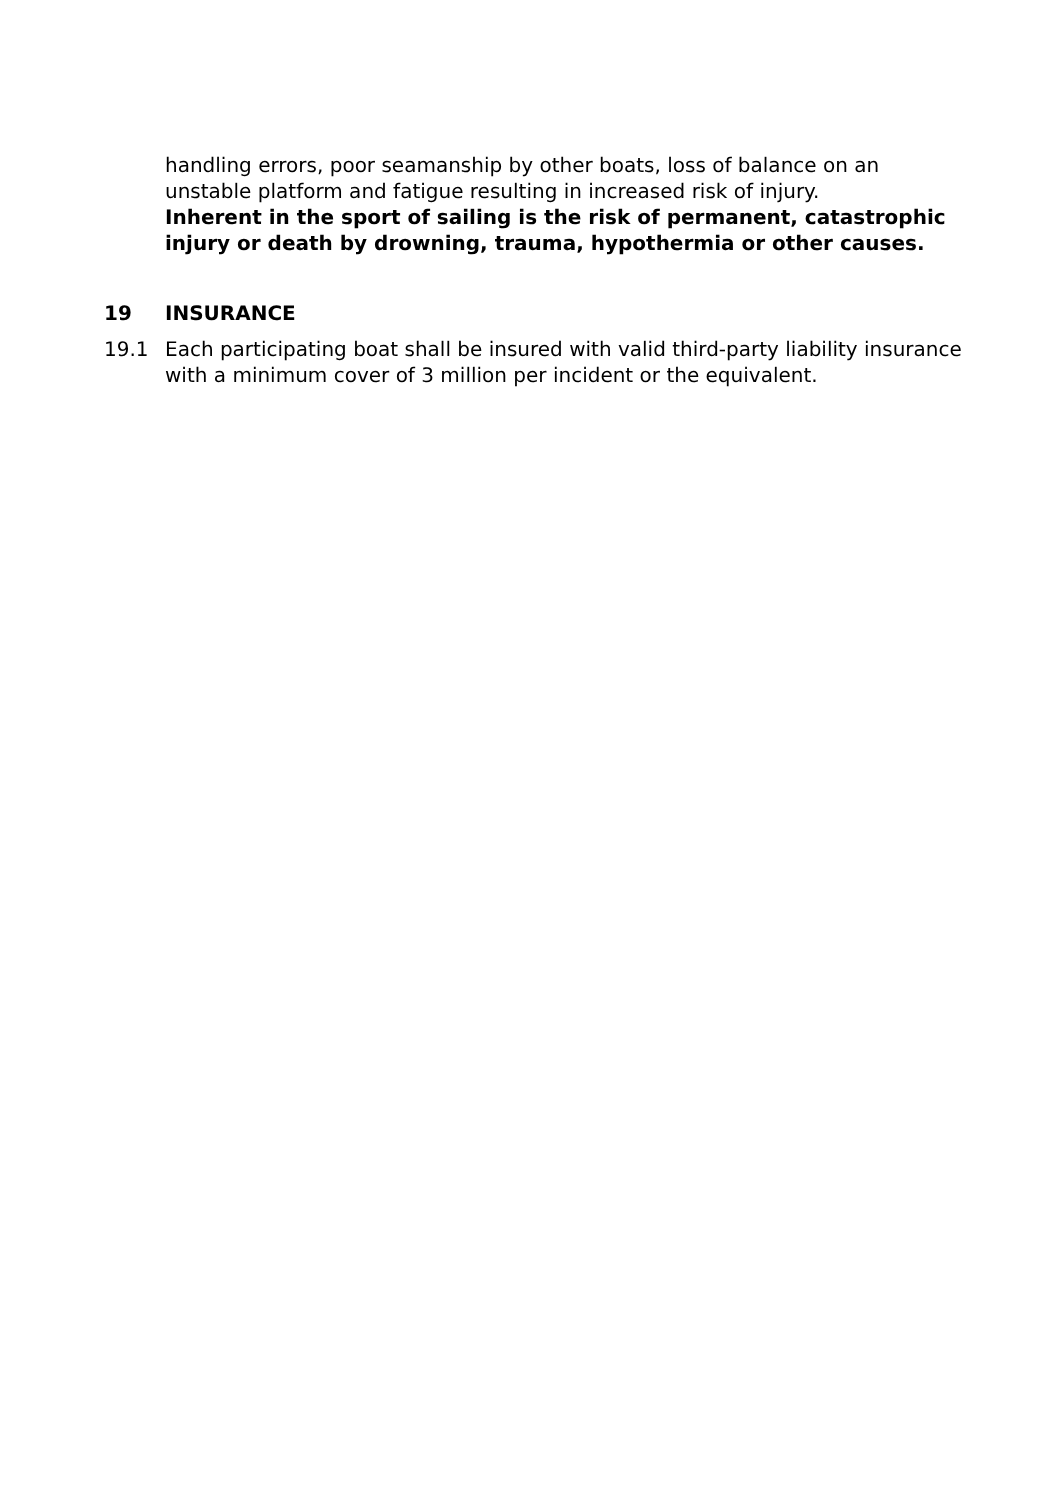handling errors, poor seamanship by other boats, loss of balance on an unstable platform and fatigue resulting in increased risk of injury.
Inherent in the sport of sailing is the risk of permanent, catastrophic injury or death by drowning, trauma, hypothermia or other causes.
19 INSURANCE
19.1 Each participating boat shall be insured with valid third-party liability insurance with a minimum cover of 3 million per incident or the equivalent.